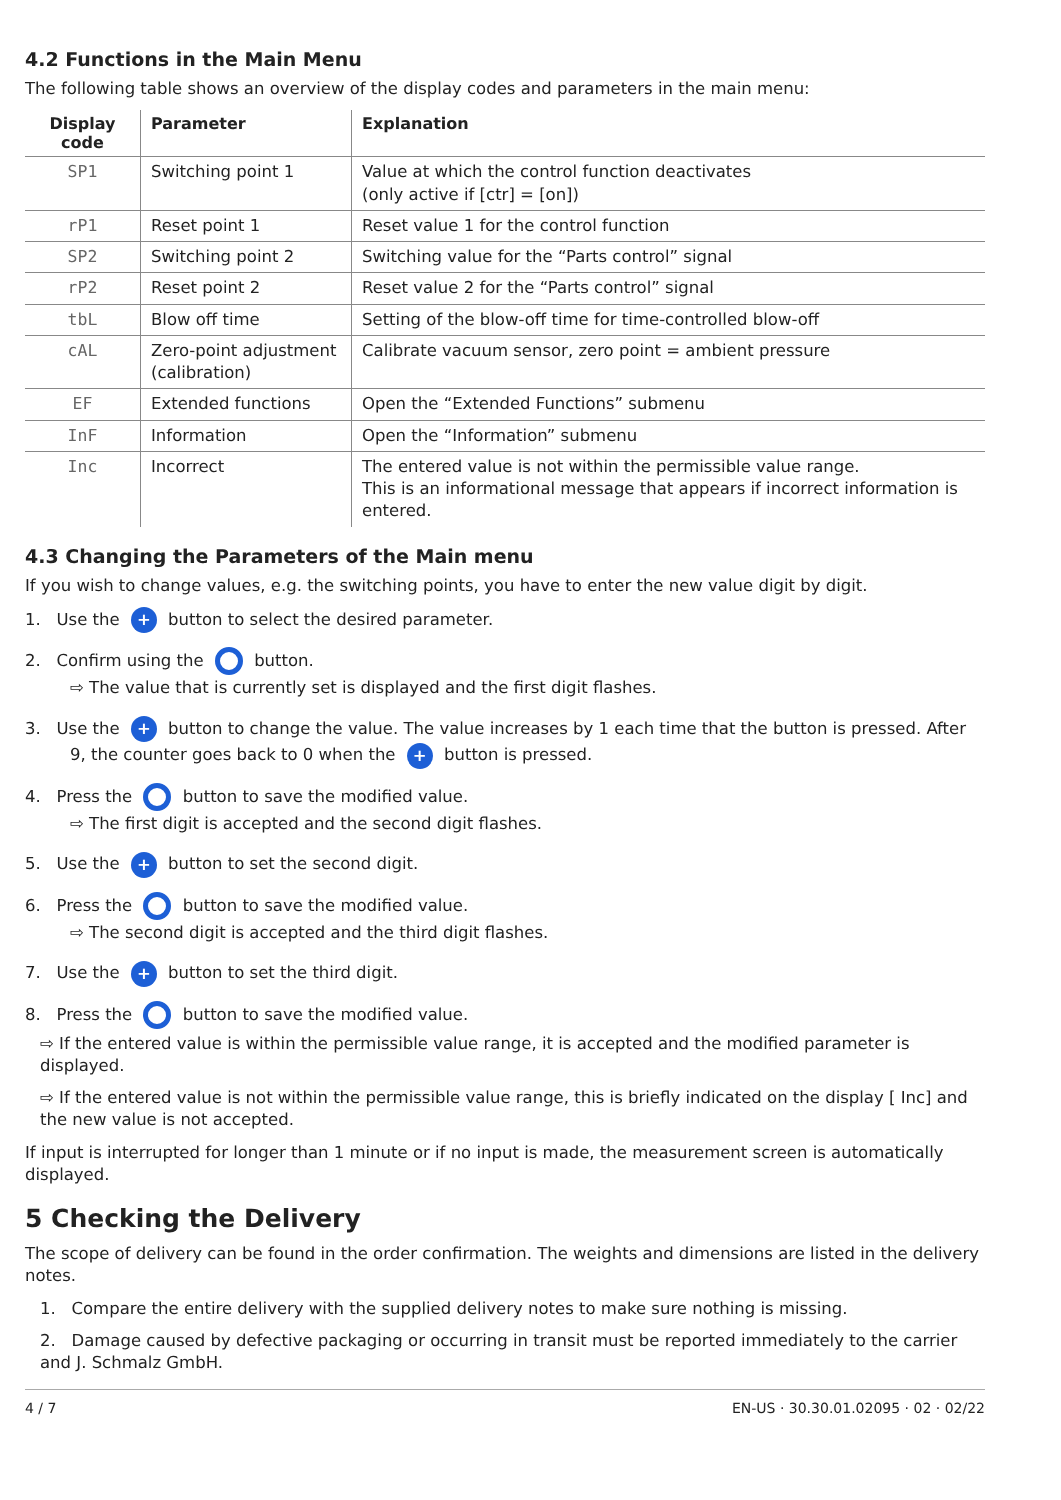4.2 Functions in the Main Menu
The following table shows an overview of the display codes and parameters in the main menu:
| Display code | Parameter | Explanation |
| --- | --- | --- |
| SP1 | Switching point 1 | Value at which the control function deactivates (only active if [ctr] = [on]) |
| rP1 | Reset point 1 | Reset value 1 for the control function |
| SP2 | Switching point 2 | Switching value for the “Parts control” signal |
| rP2 | Reset point 2 | Reset value 2 for the “Parts control” signal |
| tbL | Blow off time | Setting of the blow-off time for time-controlled blow-off |
| cAL | Zero-point adjustment (calibration) | Calibrate vacuum sensor, zero point = ambient pressure |
| EF | Extended functions | Open the “Extended Functions” submenu |
| InF | Information | Open the “Information” submenu |
| Inc | Incorrect | The entered value is not within the permissible value range. This is an informational message that appears if incorrect information is entered. |
4.3 Changing the Parameters of the Main menu
If you wish to change values, e.g. the switching points, you have to enter the new value digit by digit.
1. Use the + button to select the desired parameter.
2. Confirm using the button.
⇨ The value that is currently set is displayed and the first digit flashes.
3. Use the + button to change the value. The value increases by 1 each time that the button is pressed. After
9, the counter goes back to 0 when the + button is pressed.
4. Press the button to save the modified value.
⇨ The first digit is accepted and the second digit flashes.
5. Use the + button to set the second digit.
6. Press the button to save the modified value.
⇨ The second digit is accepted and the third digit flashes.
7. Use the + button to set the third digit.
8. Press the button to save the modified value.
⇨ If the entered value is within the permissible value range, it is accepted and the modified parameter is displayed.
⇨ If the entered value is not within the permissible value range, this is briefly indicated on the display [ Inc] and the new value is not accepted.
If input is interrupted for longer than 1 minute or if no input is made, the measurement screen is automatically displayed.
5 Checking the Delivery
The scope of delivery can be found in the order confirmation. The weights and dimensions are listed in the delivery notes.
1. Compare the entire delivery with the supplied delivery notes to make sure nothing is missing.
2. Damage caused by defective packaging or occurring in transit must be reported immediately to the carrier and J. Schmalz GmbH.
4 / 7 EN-US · 30.30.01.02095 · 02 · 02/22